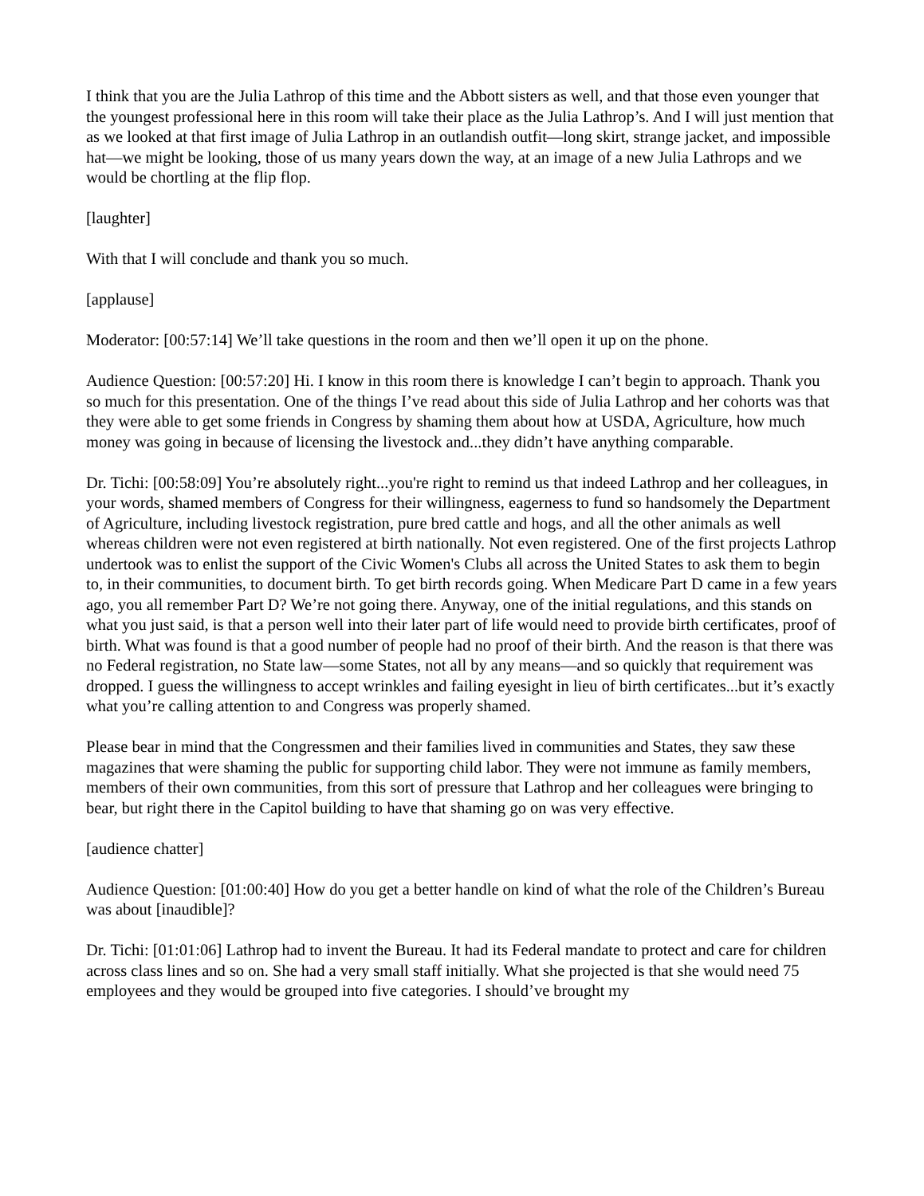I think that you are the Julia Lathrop of this time and the Abbott sisters as well, and that those even younger that the youngest professional here in this room will take their place as the Julia Lathrop’s. And I will just mention that as we looked at that first image of Julia Lathrop in an outlandish outfit—long skirt, strange jacket, and impossible hat—we might be looking, those of us many years down the way, at an image of a new Julia Lathrops and we would be chortling at the flip flop.
[laughter]
With that I will conclude and thank you so much.
[applause]
Moderator: [00:57:14] We’ll take questions in the room and then we’ll open it up on the phone.
Audience Question: [00:57:20] Hi. I know in this room there is knowledge I can’t begin to approach. Thank you so much for this presentation. One of the things I’ve read about this side of Julia Lathrop and her cohorts was that they were able to get some friends in Congress by shaming them about how at USDA, Agriculture, how much money was going in because of licensing the livestock and...they didn’t have anything comparable.
Dr. Tichi: [00:58:09] You’re absolutely right...you're right to remind us that indeed Lathrop and her colleagues, in your words, shamed members of Congress for their willingness, eagerness to fund so handsomely the Department of Agriculture, including livestock registration, pure bred cattle and hogs, and all the other animals as well whereas children were not even registered at birth nationally. Not even registered. One of the first projects Lathrop undertook was to enlist the support of the Civic Women's Clubs all across the United States to ask them to begin to, in their communities, to document birth. To get birth records going. When Medicare Part D came in a few years ago, you all remember Part D? We’re not going there. Anyway, one of the initial regulations, and this stands on what you just said, is that a person well into their later part of life would need to provide birth certificates, proof of birth. What was found is that a good number of people had no proof of their birth. And the reason is that there was no Federal registration, no State law—some States, not all by any means—and so quickly that requirement was dropped. I guess the willingness to accept wrinkles and failing eyesight in lieu of birth certificates...but it’s exactly what you’re calling attention to and Congress was properly shamed.
Please bear in mind that the Congressmen and their families lived in communities and States, they saw these magazines that were shaming the public for supporting child labor. They were not immune as family members, members of their own communities, from this sort of pressure that Lathrop and her colleagues were bringing to bear, but right there in the Capitol building to have that shaming go on was very effective.
[audience chatter]
Audience Question: [01:00:40] How do you get a better handle on kind of what the role of the Children’s Bureau was about [inaudible]?
Dr. Tichi: [01:01:06] Lathrop had to invent the Bureau. It had its Federal mandate to protect and care for children across class lines and so on. She had a very small staff initially. What she projected is that she would need 75 employees and they would be grouped into five categories. I should’ve brought my